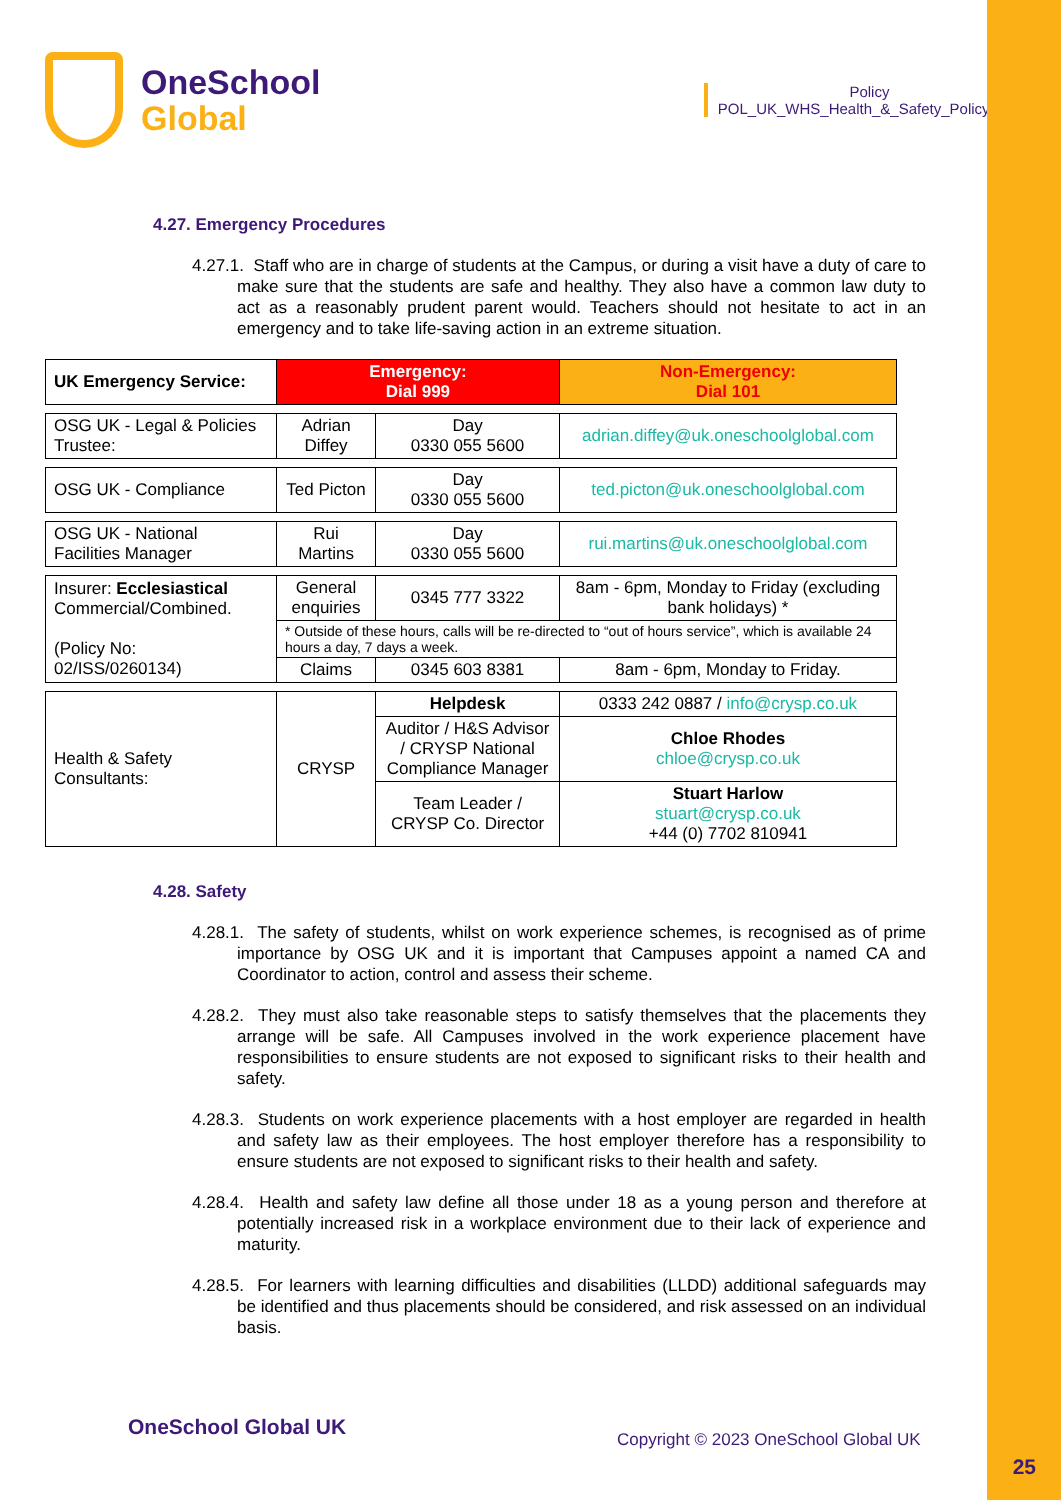OneSchool
Global
Policy
POL_UK_WHS_Health_&_Safety_Policy_v11
4.27. Emergency Procedures
4.27.1. Staff who are in charge of students at the Campus, or during a visit have a duty of care to make sure that the students are safe and healthy. They also have a common law duty to act as a reasonably prudent parent would. Teachers should not hesitate to act in an emergency and to take life-saving action in an extreme situation.
| UK Emergency Service: | Emergency: Dial 999 | | Non-Emergency: Dial 101 | |
| OSG UK - Legal & Policies Trustee: | Adrian Diffey | Day 0330 055 5600 | adrian.diffey@uk.oneschoolglobal.com | |
| OSG UK - Compliance | Ted Picton | Day 0330 055 5600 | ted.picton@uk.oneschoolglobal.com | |
| OSG UK - National Facilities Manager | Rui Martins | Day 0330 055 5600 | rui.martins@uk.oneschoolglobal.com | |
| Insurer: Ecclesiastical Commercial/Combined. (Policy No: 02/ISS/0260134) | General enquiries | 0345 777 3322 | 8am - 6pm, Monday to Friday (excluding bank holidays) * | |
| | * Outside of these hours, calls will be re-directed to “out of hours service”, which is available 24 hours a day, 7 days a week. | | | |
| | Claims | 0345 603 8381 | 8am - 6pm, Monday to Friday. | |
| Health & Safety Consultants: | CRYSP | Helpdesk | 0333 242 0887 / info@crysp.co.uk | |
| | | Auditor / H&S Advisor / CRYSP National Compliance Manager | | Chloe Rhodes chloe@crysp.co.uk |
| | | Team Leader / CRYSP Co. Director | | Stuart Harlow stuart@crysp.co.uk +44 (0) 7702 810941 |
4.28. Safety
4.28.1. The safety of students, whilst on work experience schemes, is recognised as of prime importance by OSG UK and it is important that Campuses appoint a named CA and Coordinator to action, control and assess their scheme.
4.28.2. They must also take reasonable steps to satisfy themselves that the placements they arrange will be safe. All Campuses involved in the work experience placement have responsibilities to ensure students are not exposed to significant risks to their health and safety.
4.28.3. Students on work experience placements with a host employer are regarded in health and safety law as their employees. The host employer therefore has a responsibility to ensure students are not exposed to significant risks to their health and safety.
4.28.4. Health and safety law define all those under 18 as a young person and therefore at potentially increased risk in a workplace environment due to their lack of experience and maturity.
4.28.5. For learners with learning difficulties and disabilities (LLDD) additional safeguards may be identified and thus placements should be considered, and risk assessed on an individual basis.
OneSchool Global UK
Copyright © 2023 OneSchool Global UK
25